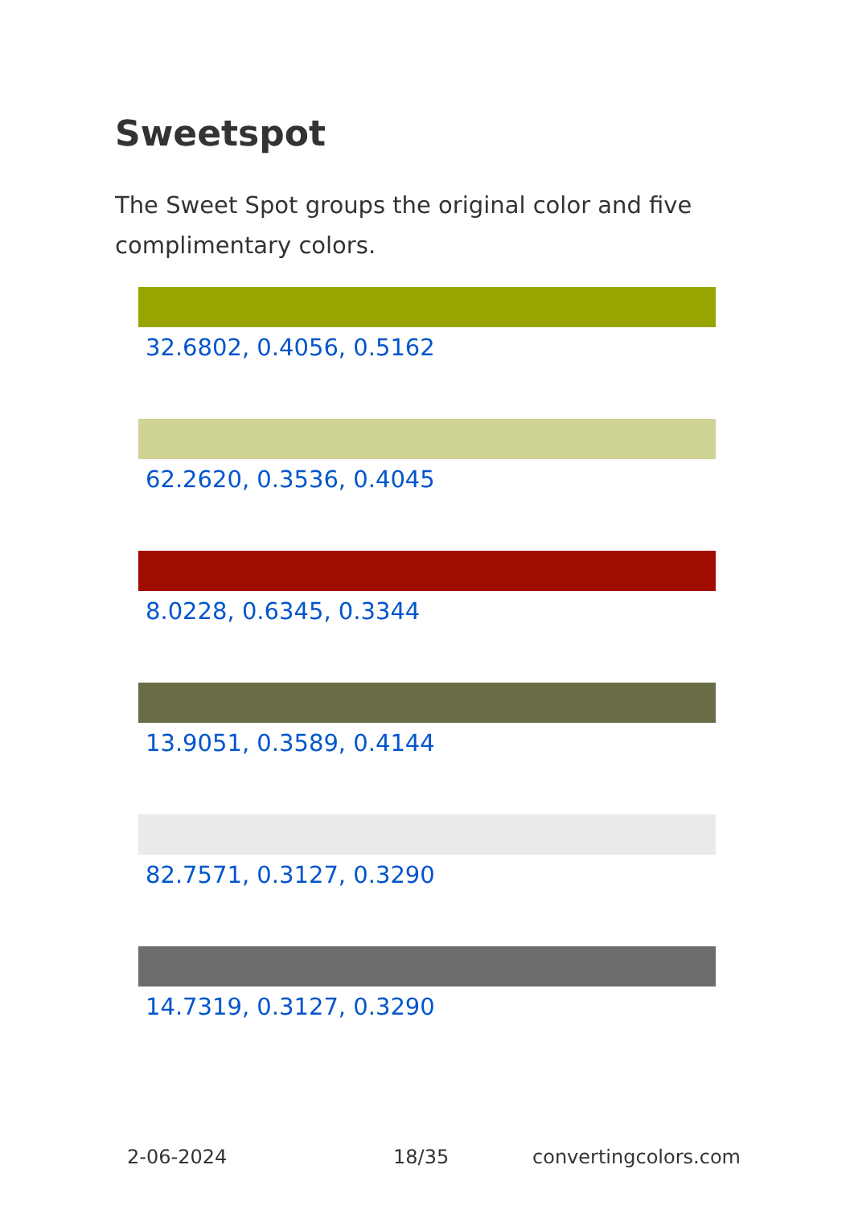Sweetspot
The Sweet Spot groups the original color and five complimentary colors.
32.6802, 0.4056, 0.5162
62.2620, 0.3536, 0.4045
8.0228, 0.6345, 0.3344
13.9051, 0.3589, 0.4144
82.7571, 0.3127, 0.3290
14.7319, 0.3127, 0.3290
2-06-2024 18/35 convertingcolors.com